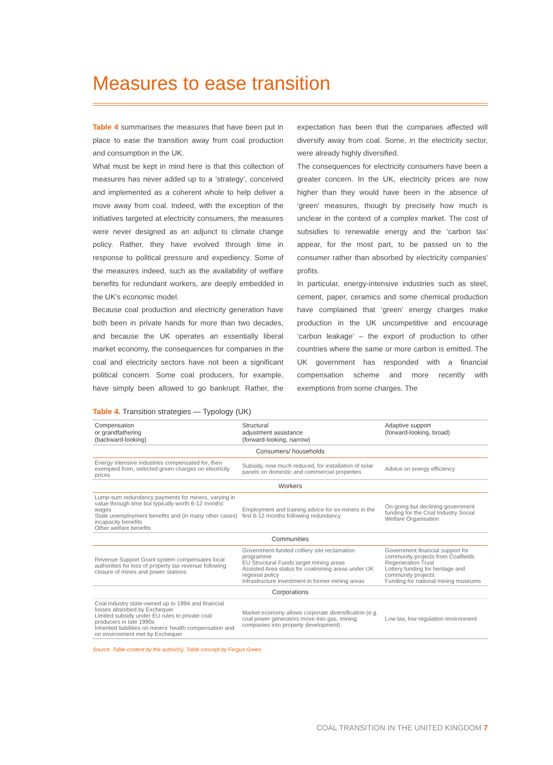Measures to ease transition
Table 4 summarises the measures that have been put in place to ease the transition away from coal production and consumption in the UK.
What must be kept in mind here is that this collection of measures has never added up to a ‘strategy’, conceived and implemented as a coherent whole to help deliver a move away from coal. Indeed, with the exception of the initiatives targeted at electricity consumers, the measures were never designed as an adjunct to climate change policy. Rather, they have evolved through time in response to political pressure and expediency. Some of the measures indeed, such as the availability of welfare benefits for redundant workers, are deeply embedded in the UK’s economic model.
Because coal production and electricity generation have both been in private hands for more than two decades, and because the UK operates an essentially liberal market economy, the consequences for companies in the coal and electricity sectors have not been a significant political concern. Some coal producers, for example, have simply been allowed to go bankrupt. Rather, the expectation has been that the companies affected will diversify away from coal. Some, in the electricity sector, were already highly diversified.
The consequences for electricity consumers have been a greater concern. In the UK, electricity prices are now higher than they would have been in the absence of ‘green’ measures, though by precisely how much is unclear in the context of a complex market. The cost of subsidies to renewable energy and the ‘carbon tax’ appear, for the most part, to be passed on to the consumer rather than absorbed by electricity companies’ profits.
In particular, energy-intensive industries such as steel, cement, paper, ceramics and some chemical production have complained that ‘green’ energy charges make production in the UK uncompetitive and encourage ‘carbon leakage’ – the export of production to other countries where the same or more carbon is emitted. The UK government has responded with a financial compensation scheme and more recently with exemptions from some charges. The
Table 4. Transition strategies — Typology (UK)
| Compensation or grandfathering (backward-looking) | Structural adjustment assistance (forward-looking, narrow) | Adaptive support (forward-looking, broad) |
| --- | --- | --- |
| Consumers/ households | | |
| Energy intensive industries compensated for, then exempted from, selected green charges on electricity prices | Subsidy, now much reduced, for installation of solar panels on domestic and commercial properties | Advice on energy efficiency |
| Workers | | |
| Lump-sum redundancy payments for miners, varying in value through time but typically worth 6-12 months’ wages State unemployment benefits and (in many other cases) incapacity benefits Other welfare benefits | Employment and training advice for ex-miners in the first 6-12 months following redundancy | On-going but declining government funding for the Coal Industry Social Welfare Organisation |
| Communities | | |
| Revenue Support Grant system compensates local authorities for loss of property tax revenue following closure of mines and power stations | Government-funded colliery site reclamation programme EU Structural Funds target mining areas Assisted Area status for coalmining areas under UK regional policy Infrastructure investment in former mining areas | Government financial support for community projects from Coalfields Regeneration Trust Lottery funding for heritage and community projects Funding for national mining museums |
| Corporations | | |
| Coal industry state-owned up to 1994 and financial losses absorbed by Exchequer Limited subsidy under EU rules to private coal producers in late 1990s Inherited liabilities on miners’ health compensation and on environment met by Exchequer | Market economy allows corporate diversification (e.g. coal power generators move into gas, mining companies into property development) | Low tax, low regulation environment |
Source: Table content by the author(s). Table concept by Fergus Green.
COAL TRANSITION IN THE UNITED KINGDOM 7